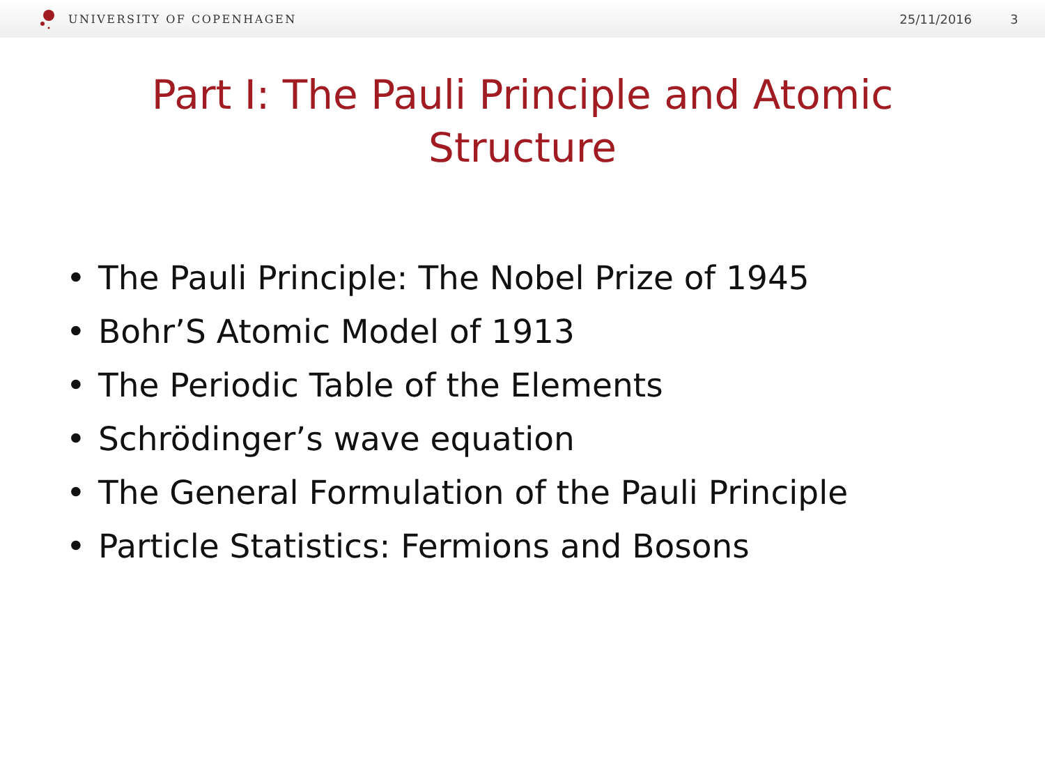UNIVERSITY OF COPENHAGEN 25/11/2016 3
Part I: The Pauli Principle and Atomic
Structure
• The Pauli Principle: The Nobel Prize of 1945
• Bohr’S Atomic Model of 1913
• The Periodic Table of the Elements
• Schrödinger’s wave equation
• The General Formulation of the Pauli Principle
• Particle Statistics: Fermions and Bosons